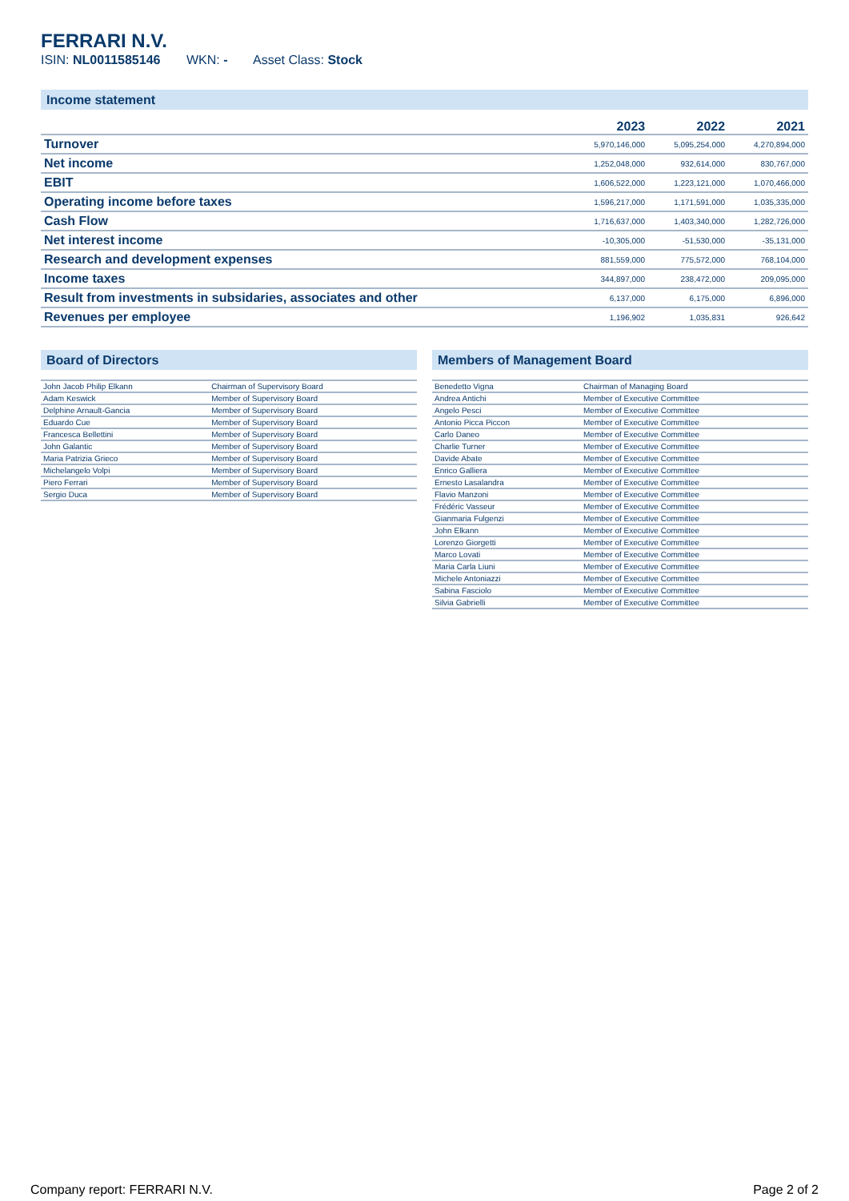FERRARI N.V.
ISIN: NL0011585146 WKN: - Asset Class: Stock
Income statement
| | 2023 | 2022 | 2021 |
| --- | --- | --- | --- |
| Turnover | 5,970,146,000 | 5,095,254,000 | 4,270,894,000 |
| Net income | 1,252,048,000 | 932,614,000 | 830,767,000 |
| EBIT | 1,606,522,000 | 1,223,121,000 | 1,070,466,000 |
| Operating income before taxes | 1,596,217,000 | 1,171,591,000 | 1,035,335,000 |
| Cash Flow | 1,716,637,000 | 1,403,340,000 | 1,282,726,000 |
| Net interest income | -10,305,000 | -51,530,000 | -35,131,000 |
| Research and development expenses | 881,559,000 | 775,572,000 | 768,104,000 |
| Income taxes | 344,897,000 | 238,472,000 | 209,095,000 |
| Result from investments in subsidaries, associates and other | 6,137,000 | 6,175,000 | 6,896,000 |
| Revenues per employee | 1,196,902 | 1,035,831 | 926,642 |
Board of Directors
| John Jacob Philip Elkann | Chairman of Supervisory Board |
| Adam Keswick | Member of Supervisory Board |
| Delphine Arnault-Gancia | Member of Supervisory Board |
| Eduardo Cue | Member of Supervisory Board |
| Francesca Bellettini | Member of Supervisory Board |
| John Galantic | Member of Supervisory Board |
| Maria Patrizia Grieco | Member of Supervisory Board |
| Michelangelo Volpi | Member of Supervisory Board |
| Piero Ferrari | Member of Supervisory Board |
| Sergio Duca | Member of Supervisory Board |
Members of Management Board
| Benedetto Vigna | Chairman of Managing Board |
| Andrea Antichi | Member of Executive Committee |
| Angelo Pesci | Member of Executive Committee |
| Antonio Picca Piccon | Member of Executive Committee |
| Carlo Daneo | Member of Executive Committee |
| Charlie Turner | Member of Executive Committee |
| Davide Abate | Member of Executive Committee |
| Enrico Galliera | Member of Executive Committee |
| Ernesto Lasalandra | Member of Executive Committee |
| Flavio Manzoni | Member of Executive Committee |
| Frédéric Vasseur | Member of Executive Committee |
| Gianmaria Fulgenzi | Member of Executive Committee |
| John Elkann | Member of Executive Committee |
| Lorenzo Giorgetti | Member of Executive Committee |
| Marco Lovati | Member of Executive Committee |
| Maria Carla Liuni | Member of Executive Committee |
| Michele Antoniazzi | Member of Executive Committee |
| Sabina Fasciolo | Member of Executive Committee |
| Silvia Gabrielli | Member of Executive Committee |
Company report: FERRARI N.V. Page 2 of 2